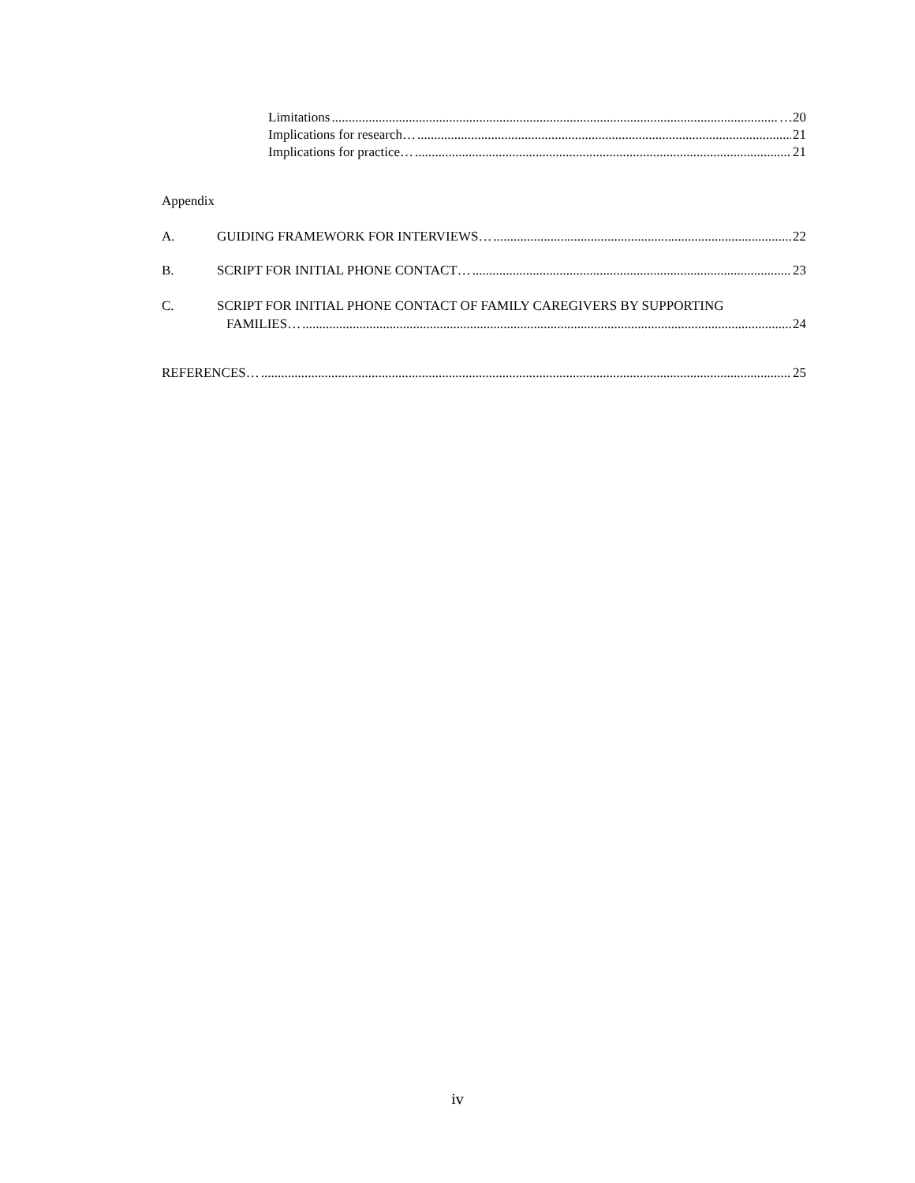Limitations …20
Implications for research… 21
Implications for practice… 21
Appendix
A. GUIDING FRAMEWORK FOR INTERVIEWS… 22
B. SCRIPT FOR INITIAL PHONE CONTACT… 23
C. SCRIPT FOR INITIAL PHONE CONTACT OF FAMILY CAREGIVERS BY SUPPORTING
FAMILIES… 24
REFERENCES… 25
iv